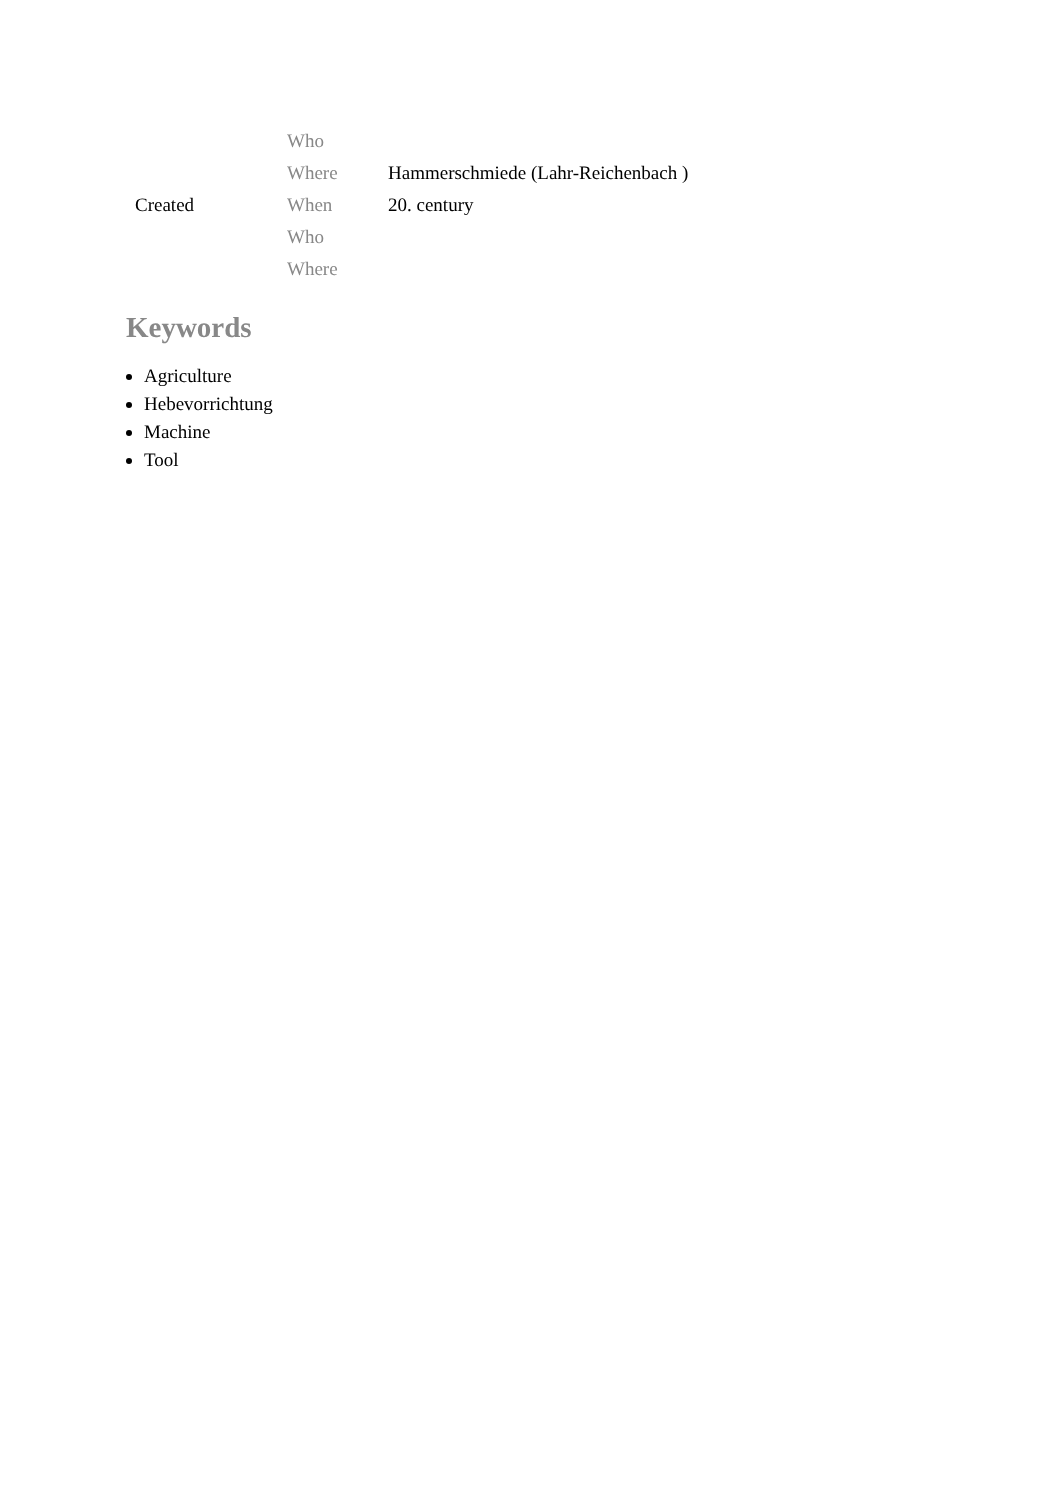| | Who | |
| | Where | Hammerschmiede (Lahr-Reichenbach ) |
| Created | When | 20. century |
| | Who | |
| | Where | |
Keywords
Agriculture
Hebevorrichtung
Machine
Tool